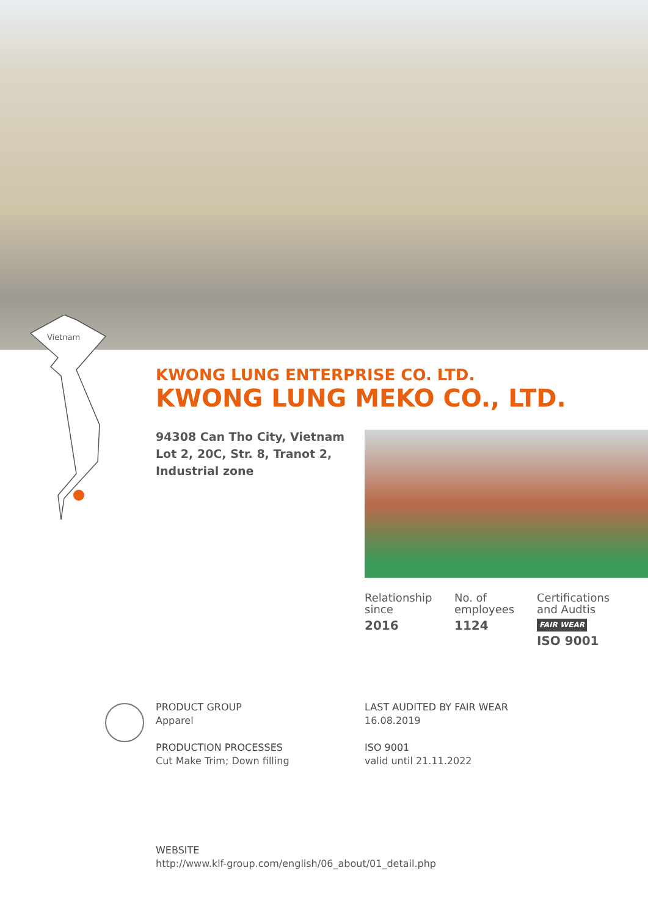Vietnam
KWONG LUNG ENTERPRISE CO. LTD.
KWONG LUNG MEKO CO., LTD.
94308 Can Tho City, Vietnam
Lot 2, 20C, Str. 8, Tranot 2,
Industrial zone
Relationship
since
2016
No. of
employees
1124
Certifications
and Audtis
FAIR WEAR
ISO 9001
PRODUCT GROUP
Apparel
PRODUCTION PROCESSES
Cut Make Trim; Down filling
LAST AUDITED BY FAIR WEAR
16.08.2019
ISO 9001
valid until 21.11.2022
WEBSITE
http://www.klf-group.com/english/06_about/01_detail.php